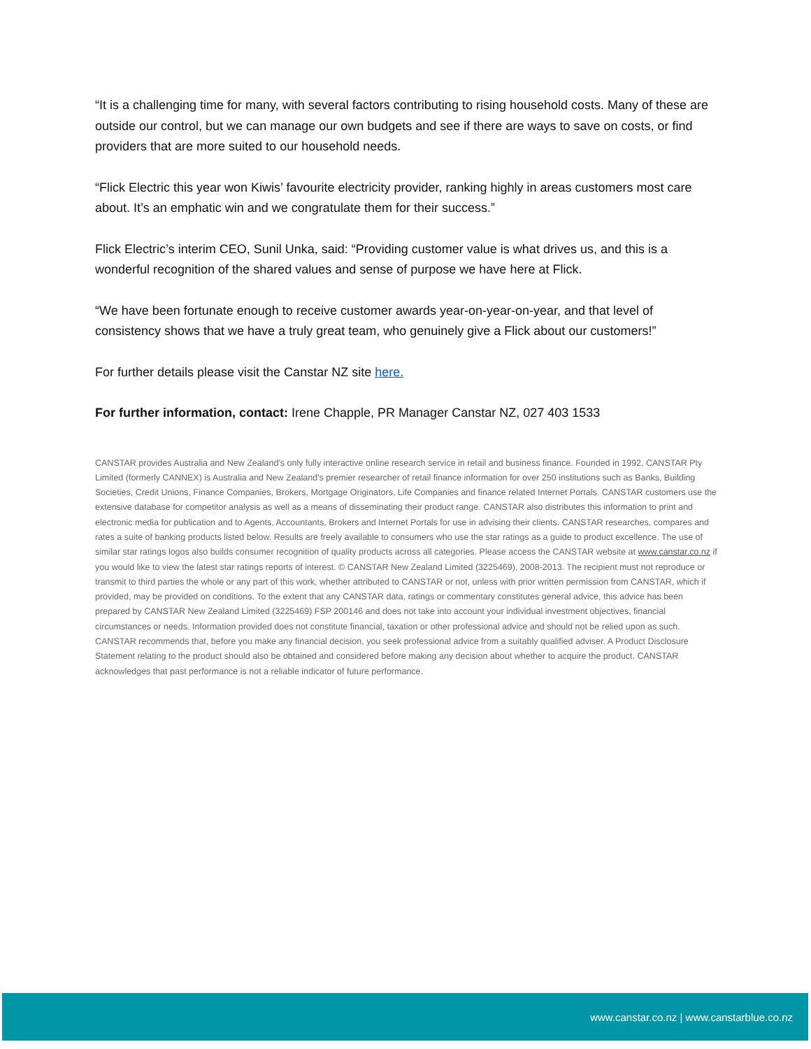“It is a challenging time for many, with several factors contributing to rising household costs. Many of these are outside our control, but we can manage our own budgets and see if there are ways to save on costs, or find providers that are more suited to our household needs.
“Flick Electric this year won Kiwis’ favourite electricity provider, ranking highly in areas customers most care about. It’s an emphatic win and we congratulate them for their success.”
Flick Electric’s interim CEO, Sunil Unka, said: “Providing customer value is what drives us, and this is a wonderful recognition of the shared values and sense of purpose we have here at Flick.
“We have been fortunate enough to receive customer awards year-on-year-on-year, and that level of consistency shows that we have a truly great team, who genuinely give a Flick about our customers!”
For further details please visit the Canstar NZ site here.
For further information, contact: Irene Chapple, PR Manager Canstar NZ, 027 403 1533
CANSTAR provides Australia and New Zealand's only fully interactive online research service in retail and business finance. Founded in 1992, CANSTAR Pty Limited (formerly CANNEX) is Australia and New Zealand's premier researcher of retail finance information for over 250 institutions such as Banks, Building Societies, Credit Unions, Finance Companies, Brokers, Mortgage Originators, Life Companies and finance related Internet Portals. CANSTAR customers use the extensive database for competitor analysis as well as a means of disseminating their product range. CANSTAR also distributes this information to print and electronic media for publication and to Agents, Accountants, Brokers and Internet Portals for use in advising their clients. CANSTAR researches, compares and rates a suite of banking products listed below. Results are freely available to consumers who use the star ratings as a guide to product excellence. The use of similar star ratings logos also builds consumer recognition of quality products across all categories. Please access the CANSTAR website at www.canstar.co.nz if you would like to view the latest star ratings reports of interest. © CANSTAR New Zealand Limited (3225469), 2008-2013. The recipient must not reproduce or transmit to third parties the whole or any part of this work, whether attributed to CANSTAR or not, unless with prior written permission from CANSTAR, which if provided, may be provided on conditions. To the extent that any CANSTAR data, ratings or commentary constitutes general advice, this advice has been prepared by CANSTAR New Zealand Limited (3225469) FSP 200146 and does not take into account your individual investment objectives, financial circumstances or needs. Information provided does not constitute financial, taxation or other professional advice and should not be relied upon as such. CANSTAR recommends that, before you make any financial decision, you seek professional advice from a suitably qualified adviser. A Product Disclosure Statement relating to the product should also be obtained and considered before making any decision about whether to acquire the product. CANSTAR acknowledges that past performance is not a reliable indicator of future performance.
www.canstar.co.nz | www.canstarblue.co.nz